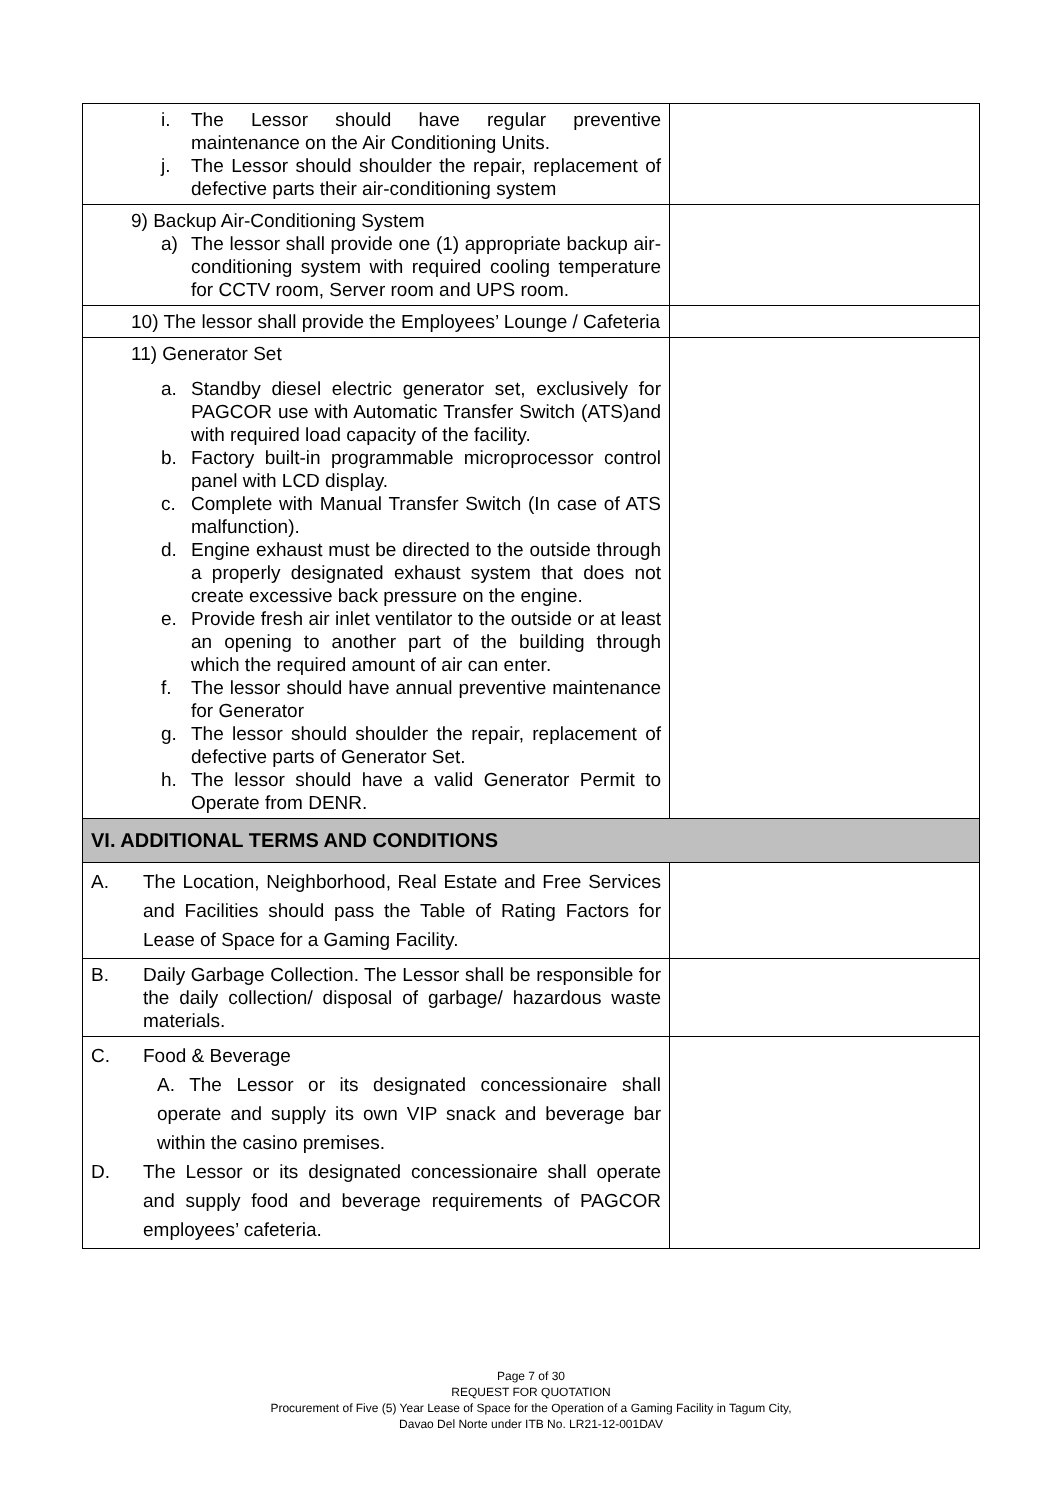| i. The Lessor should have regular preventive maintenance on the Air Conditioning Units. j. The Lessor should shoulder the repair, replacement of defective parts their air-conditioning system | |
| 9) Backup Air-Conditioning System a) The lessor shall provide one (1) appropriate backup air-conditioning system with required cooling temperature for CCTV room, Server room and UPS room. | |
| 10) The lessor shall provide the Employees’ Lounge / Cafeteria | |
| 11) Generator Set a. Standby diesel electric generator set, exclusively for PAGCOR use with Automatic Transfer Switch (ATS)and with required load capacity of the facility. b. Factory built-in programmable microprocessor control panel with LCD display. c. Complete with Manual Transfer Switch (In case of ATS malfunction). d. Engine exhaust must be directed to the outside through a properly designated exhaust system that does not create excessive back pressure on the engine. e. Provide fresh air inlet ventilator to the outside or at least an opening to another part of the building through which the required amount of air can enter. f. The lessor should have annual preventive maintenance for Generator g. The lessor should shoulder the repair, replacement of defective parts of Generator Set. h. The lessor should have a valid Generator Permit to Operate from DENR. | |
| VI. ADDITIONAL TERMS AND CONDITIONS | |
| A. The Location, Neighborhood, Real Estate and Free Services and Facilities should pass the Table of Rating Factors for Lease of Space for a Gaming Facility. | |
| B. Daily Garbage Collection. The Lessor shall be responsible for the daily collection/ disposal of garbage/ hazardous waste materials. | |
| C. Food & Beverage A. The Lessor or its designated concessionaire shall operate and supply its own VIP snack and beverage bar within the casino premises. D. The Lessor or its designated concessionaire shall operate and supply food and beverage requirements of PAGCOR employees’ cafeteria. | |
Page 7 of 30
REQUEST FOR QUOTATION
Procurement of Five (5) Year Lease of Space for the Operation of a Gaming Facility in Tagum City,
Davao Del Norte under ITB No. LR21-12-001DAV